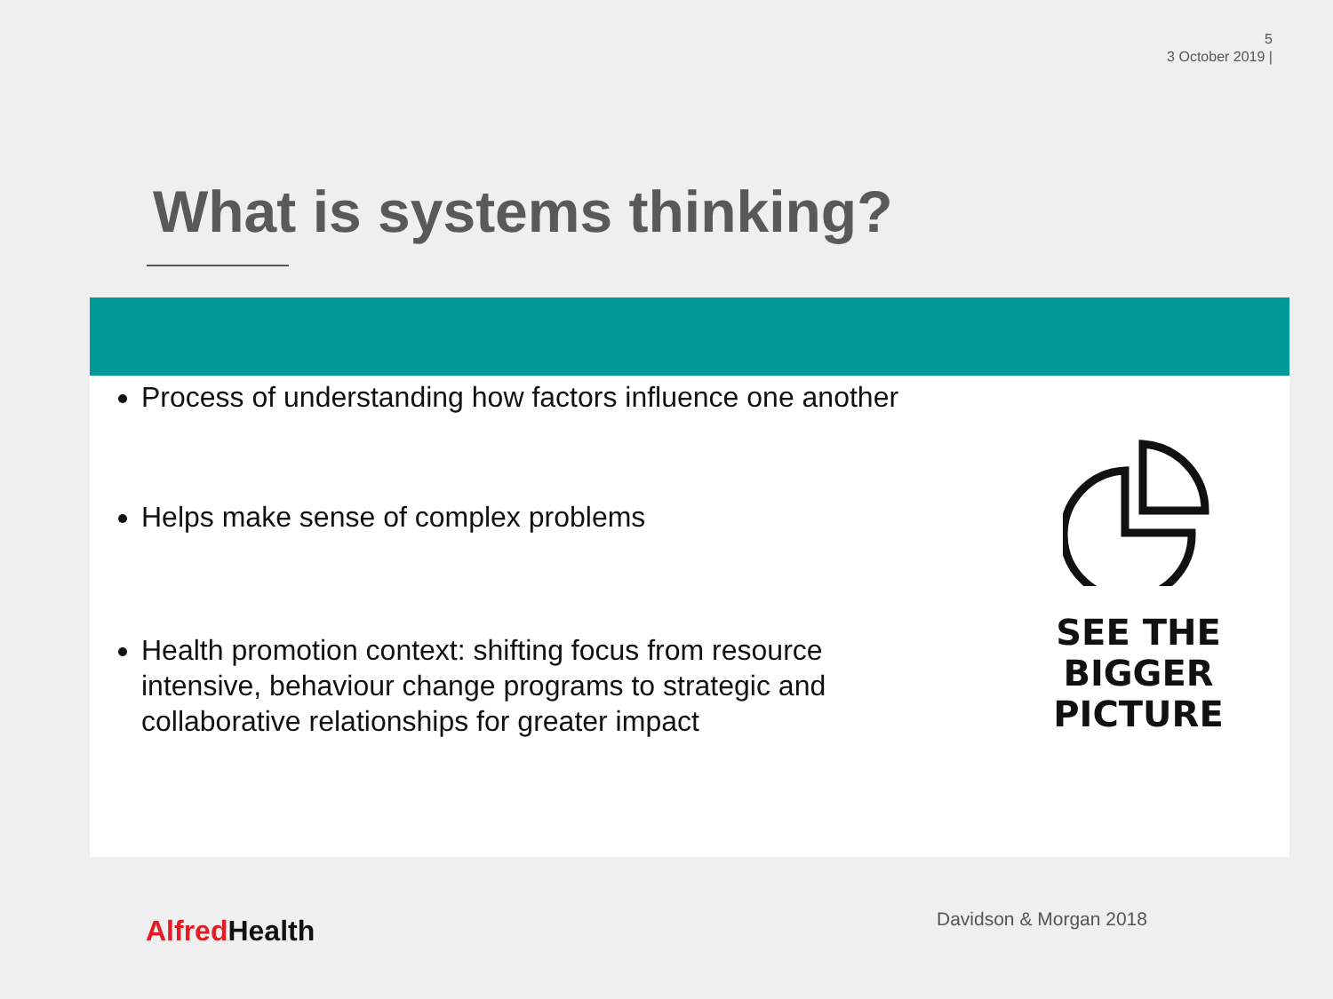5
3 October 2019 |
What is systems thinking?
Process of understanding how factors influence one another
Helps make sense of complex problems
Health promotion context: shifting focus from resource intensive, behaviour change programs to strategic and collaborative relationships for greater impact
SEE THE
BIGGER
PICTURE
Alfred Health Davidson & Morgan 2018